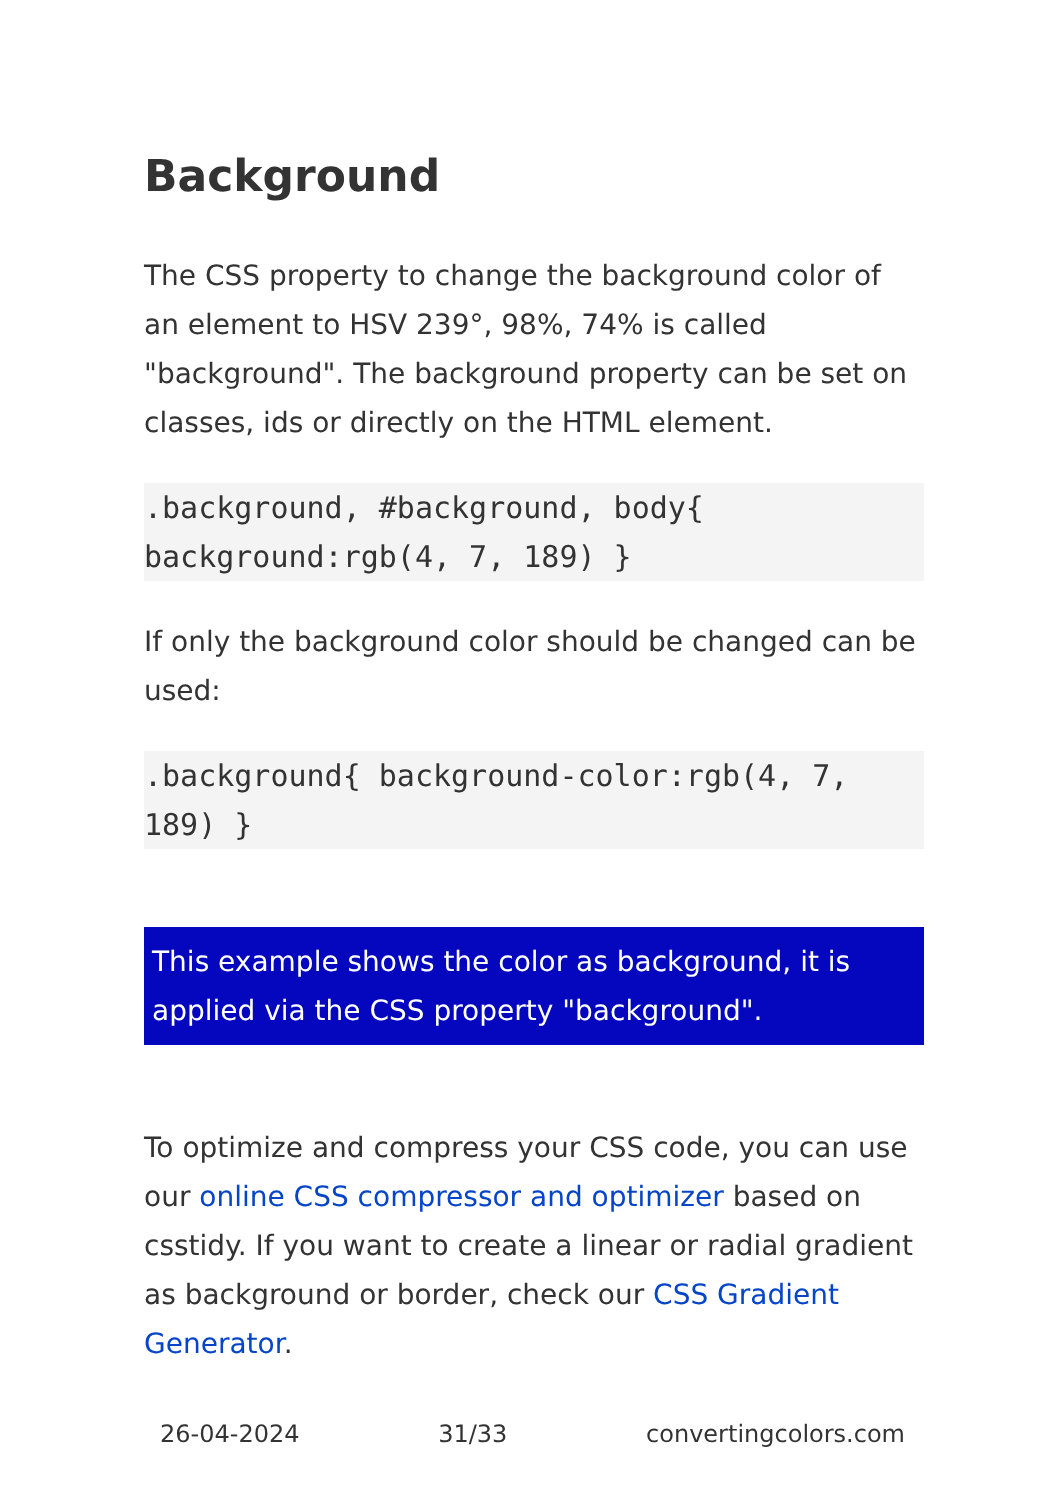Background
The CSS property to change the background color of an element to HSV 239°, 98%, 74% is called "background". The background property can be set on classes, ids or directly on the HTML element.
.background, #background, body{ background:rgb(4, 7, 189) }
If only the background color should be changed can be used:
.background{ background-color:rgb(4, 7, 189) }
This example shows the color as background, it is applied via the CSS property "background".
To optimize and compress your CSS code, you can use our online CSS compressor and optimizer based on csstidy. If you want to create a linear or radial gradient as background or border, check our CSS Gradient Generator.
26-04-2024 31/33 convertingcolors.com